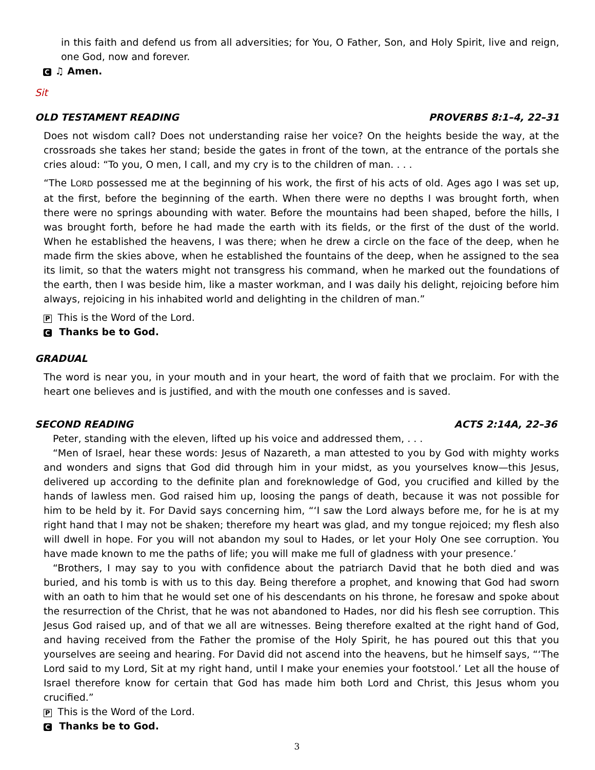in this faith and defend us from all adversities; for You, O Father, Son, and Holy Spirit, live and reign, one God, now and forever.
C ♫ Amen.
Sit
OLD TESTAMENT READING PROVERBS 8:1–4, 22–31
Does not wisdom call? Does not understanding raise her voice? On the heights beside the way, at the crossroads she takes her stand; beside the gates in front of the town, at the entrance of the portals she cries aloud: “To you, O men, I call, and my cry is to the children of man. . . .
“The LORD possessed me at the beginning of his work, the first of his acts of old. Ages ago I was set up, at the first, before the beginning of the earth. When there were no depths I was brought forth, when there were no springs abounding with water. Before the mountains had been shaped, before the hills, I was brought forth, before he had made the earth with its fields, or the first of the dust of the world. When he established the heavens, I was there; when he drew a circle on the face of the deep, when he made firm the skies above, when he established the fountains of the deep, when he assigned to the sea its limit, so that the waters might not transgress his command, when he marked out the foundations of the earth, then I was beside him, like a master workman, and I was daily his delight, rejoicing before him always, rejoicing in his inhabited world and delighting in the children of man.”
P This is the Word of the Lord.
C Thanks be to God.
GRADUAL
The word is near you, in your mouth and in your heart, the word of faith that we proclaim. For with the heart one believes and is justified, and with the mouth one confesses and is saved.
SECOND READING ACTS 2:14A, 22–36
Peter, standing with the eleven, lifted up his voice and addressed them, . . .
“Men of Israel, hear these words: Jesus of Nazareth, a man attested to you by God with mighty works and wonders and signs that God did through him in your midst, as you yourselves know—this Jesus, delivered up according to the definite plan and foreknowledge of God, you crucified and killed by the hands of lawless men. God raised him up, loosing the pangs of death, because it was not possible for him to be held by it. For David says concerning him, “‘I saw the Lord always before me, for he is at my right hand that I may not be shaken; therefore my heart was glad, and my tongue rejoiced; my flesh also will dwell in hope. For you will not abandon my soul to Hades, or let your Holy One see corruption. You have made known to me the paths of life; you will make me full of gladness with your presence.’
“Brothers, I may say to you with confidence about the patriarch David that he both died and was buried, and his tomb is with us to this day. Being therefore a prophet, and knowing that God had sworn with an oath to him that he would set one of his descendants on his throne, he foresaw and spoke about the resurrection of the Christ, that he was not abandoned to Hades, nor did his flesh see corruption. This Jesus God raised up, and of that we all are witnesses. Being therefore exalted at the right hand of God, and having received from the Father the promise of the Holy Spirit, he has poured out this that you yourselves are seeing and hearing. For David did not ascend into the heavens, but he himself says, “‘The Lord said to my Lord, Sit at my right hand, until I make your enemies your footstool.’ Let all the house of Israel therefore know for certain that God has made him both Lord and Christ, this Jesus whom you crucified.”
P This is the Word of the Lord.
C Thanks be to God.
3